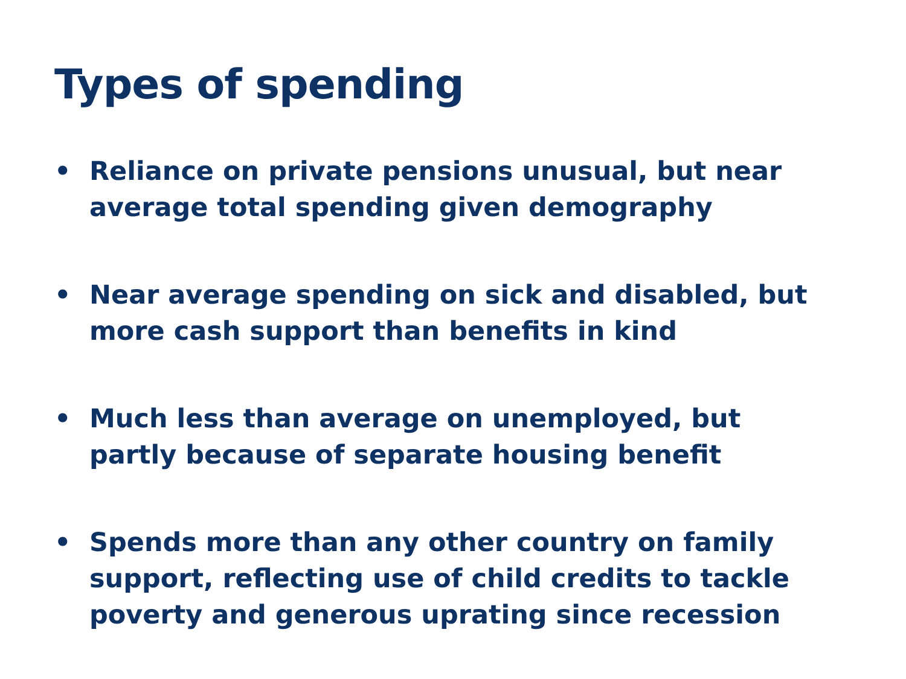Types of spending
• Reliance on private pensions unusual, but near average total spending given demography
• Near average spending on sick and disabled, but more cash support than benefits in kind
• Much less than average on unemployed, but partly because of separate housing benefit
• Spends more than any other country on family support, reflecting use of child credits to tackle poverty and generous uprating since recession